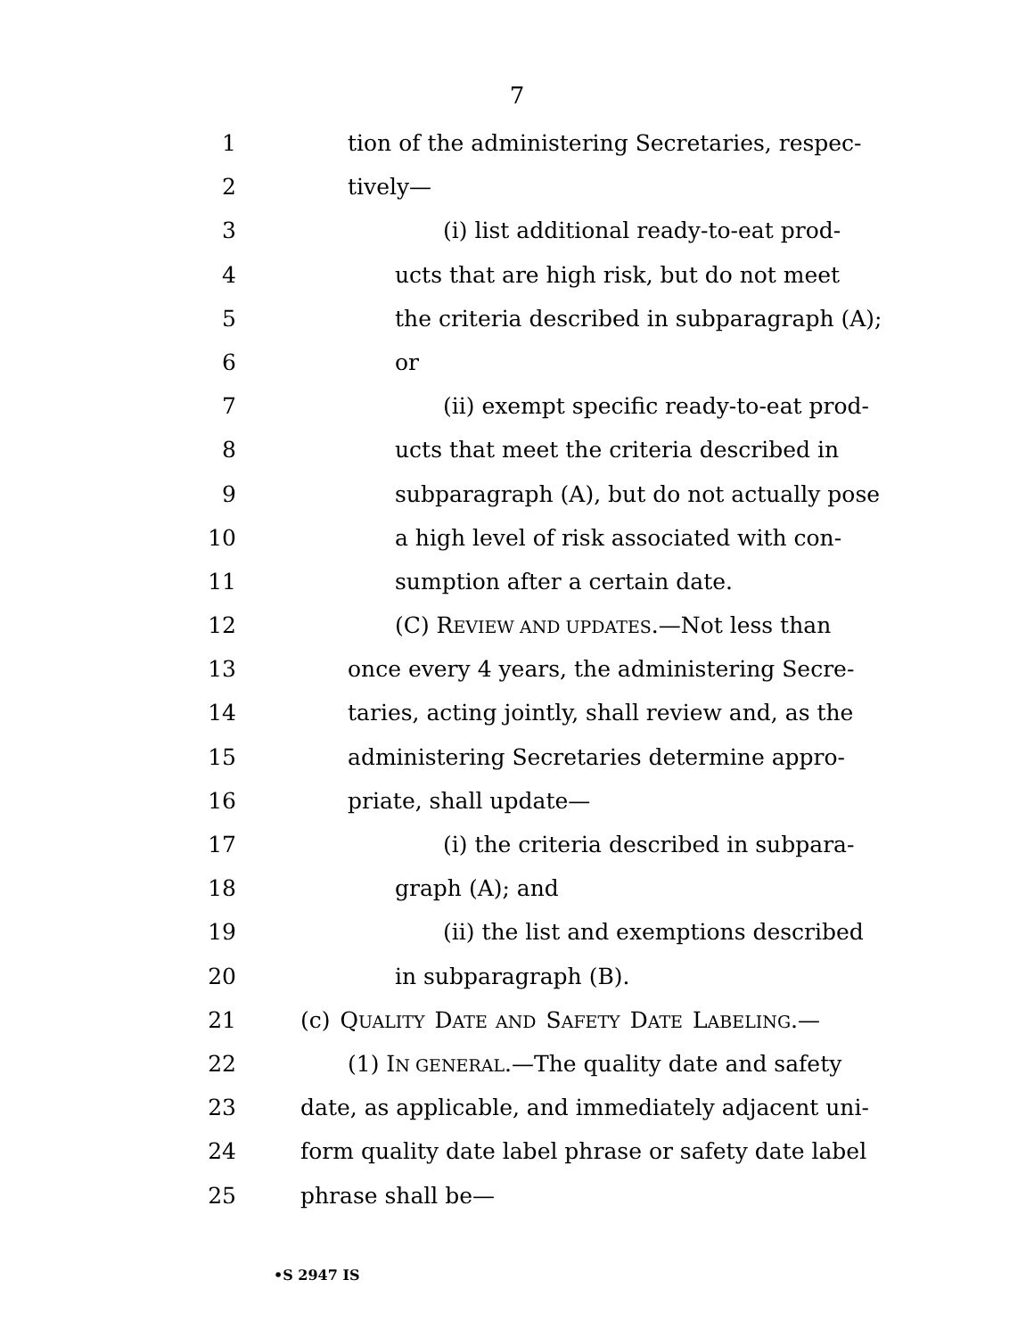7
1 tion of the administering Secretaries, respec-
2 tively—
3 (i) list additional ready-to-eat prod-
4 ucts that are high risk, but do not meet
5 the criteria described in subparagraph (A);
6 or
7 (ii) exempt specific ready-to-eat prod-
8 ucts that meet the criteria described in
9 subparagraph (A), but do not actually pose
10 a high level of risk associated with con-
11 sumption after a certain date.
12 (C) REVIEW AND UPDATES.—Not less than
13 once every 4 years, the administering Secre-
14 taries, acting jointly, shall review and, as the
15 administering Secretaries determine appro-
16 priate, shall update—
17 (i) the criteria described in subpara-
18 graph (A); and
19 (ii) the list and exemptions described
20 in subparagraph (B).
21 (c) QUALITY DATE AND SAFETY DATE LABELING.—
22 (1) IN GENERAL.—The quality date and safety
23 date, as applicable, and immediately adjacent uni-
24 form quality date label phrase or safety date label
25 phrase shall be—
•S 2947 IS